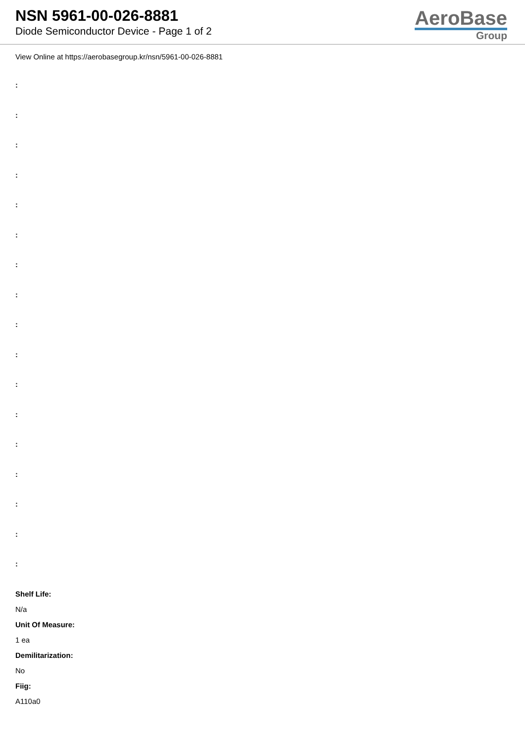NSN 5961-00-026-8881
Diode Semiconductor Device - Page 1 of 2
AeroBase
Group
View Online at https://aerobasegroup.kr/nsn/5961-00-026-8881
:
:
:
:
:
:
:
:
:
:
:
:
:
:
:
:
:
Shelf Life:
N/a
Unit Of Measure:
1 ea
Demilitarization:
No
Fiig:
A110a0